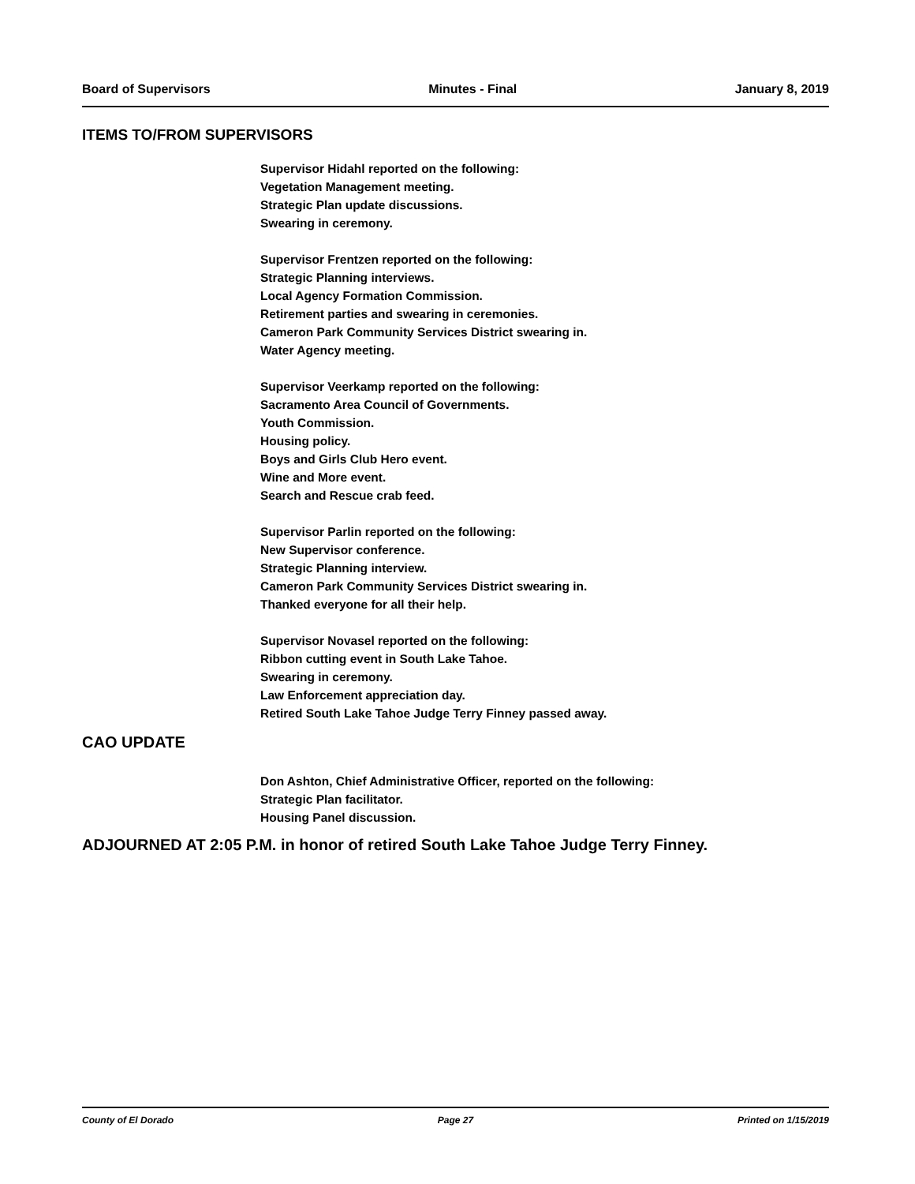Board of Supervisors Minutes - Final January 8, 2019
ITEMS TO/FROM SUPERVISORS
Supervisor Hidahl reported on the following:
Vegetation Management meeting.
Strategic Plan update discussions.
Swearing in ceremony.
Supervisor Frentzen reported on the following:
Strategic Planning interviews.
Local Agency Formation Commission.
Retirement parties and swearing in ceremonies.
Cameron Park Community Services District swearing in.
Water Agency meeting.
Supervisor Veerkamp reported on the following:
Sacramento Area Council of Governments.
Youth Commission.
Housing policy.
Boys and Girls Club Hero event.
Wine and More event.
Search and Rescue crab feed.
Supervisor Parlin reported on the following:
New Supervisor conference.
Strategic Planning interview.
Cameron Park Community Services District swearing in.
Thanked everyone for all their help.
Supervisor Novasel reported on the following:
Ribbon cutting event in South Lake Tahoe.
Swearing in ceremony.
Law Enforcement appreciation day.
Retired South Lake Tahoe Judge Terry Finney passed away.
CAO UPDATE
Don Ashton, Chief Administrative Officer, reported on the following:
Strategic Plan facilitator.
Housing Panel discussion.
ADJOURNED AT 2:05 P.M. in honor of retired South Lake Tahoe Judge Terry Finney.
County of El Dorado Page 27 Printed on 1/15/2019